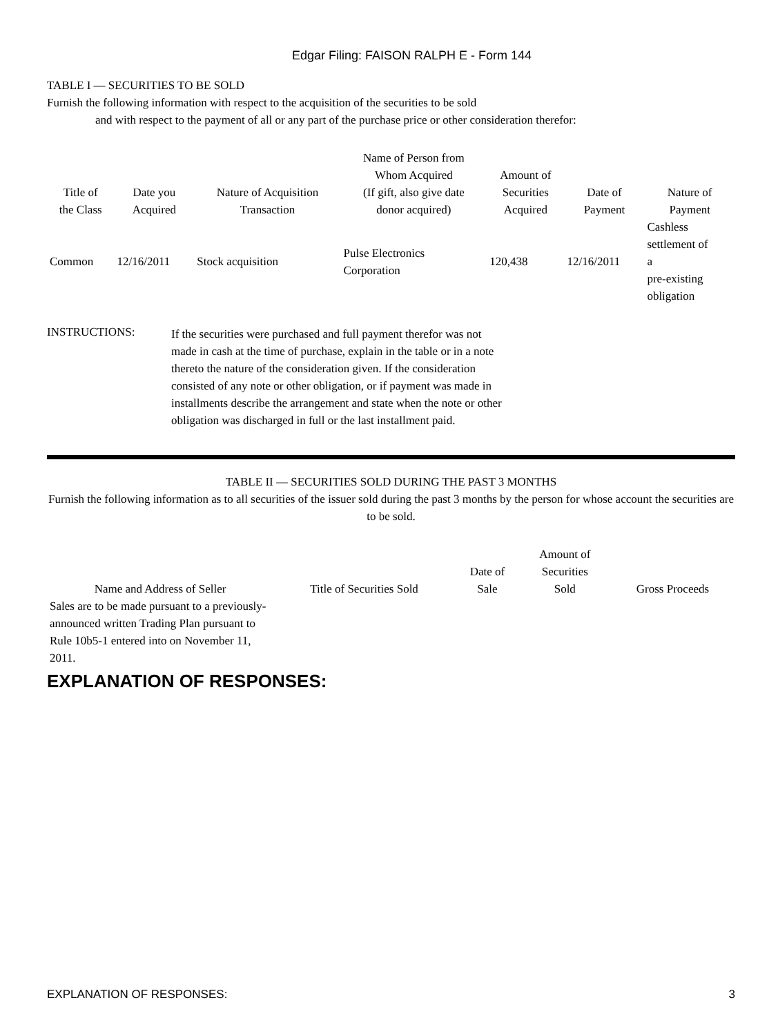Edgar Filing: FAISON RALPH E - Form 144
TABLE I — SECURITIES TO BE SOLD
Furnish the following information with respect to the acquisition of the securities to be sold
and with respect to the payment of all or any part of the purchase price or other consideration therefor:
| Title of the Class | Date you Acquired | Nature of Acquisition Transaction | Name of Person from Whom Acquired (If gift, also give date donor acquired) | Amount of Securities Acquired | Date of Payment | Nature of Payment |
| --- | --- | --- | --- | --- | --- | --- |
| Common | 12/16/2011 | Stock acquisition | Pulse Electronics Corporation | 120,438 | 12/16/2011 | Cashless settlement of a pre-existing obligation |
INSTRUCTIONS:
If the securities were purchased and full payment therefor was not made in cash at the time of purchase, explain in the table or in a note thereto the nature of the consideration given. If the consideration consisted of any note or other obligation, or if payment was made in installments describe the arrangement and state when the note or other obligation was discharged in full or the last installment paid.
TABLE II — SECURITIES SOLD DURING THE PAST 3 MONTHS
Furnish the following information as to all securities of the issuer sold during the past 3 months by the person for whose account the securities are to be sold.
| Name and Address of Seller | Title of Securities Sold | Date of Sale | Amount of Securities Sold | Gross Proceeds |
| --- | --- | --- | --- | --- |
| Sales are to be made pursuant to a previously-announced written Trading Plan pursuant to Rule 10b5-1 entered into on November 11, 2011. | | | | |
EXPLANATION OF RESPONSES:
EXPLANATION OF RESPONSES: 3